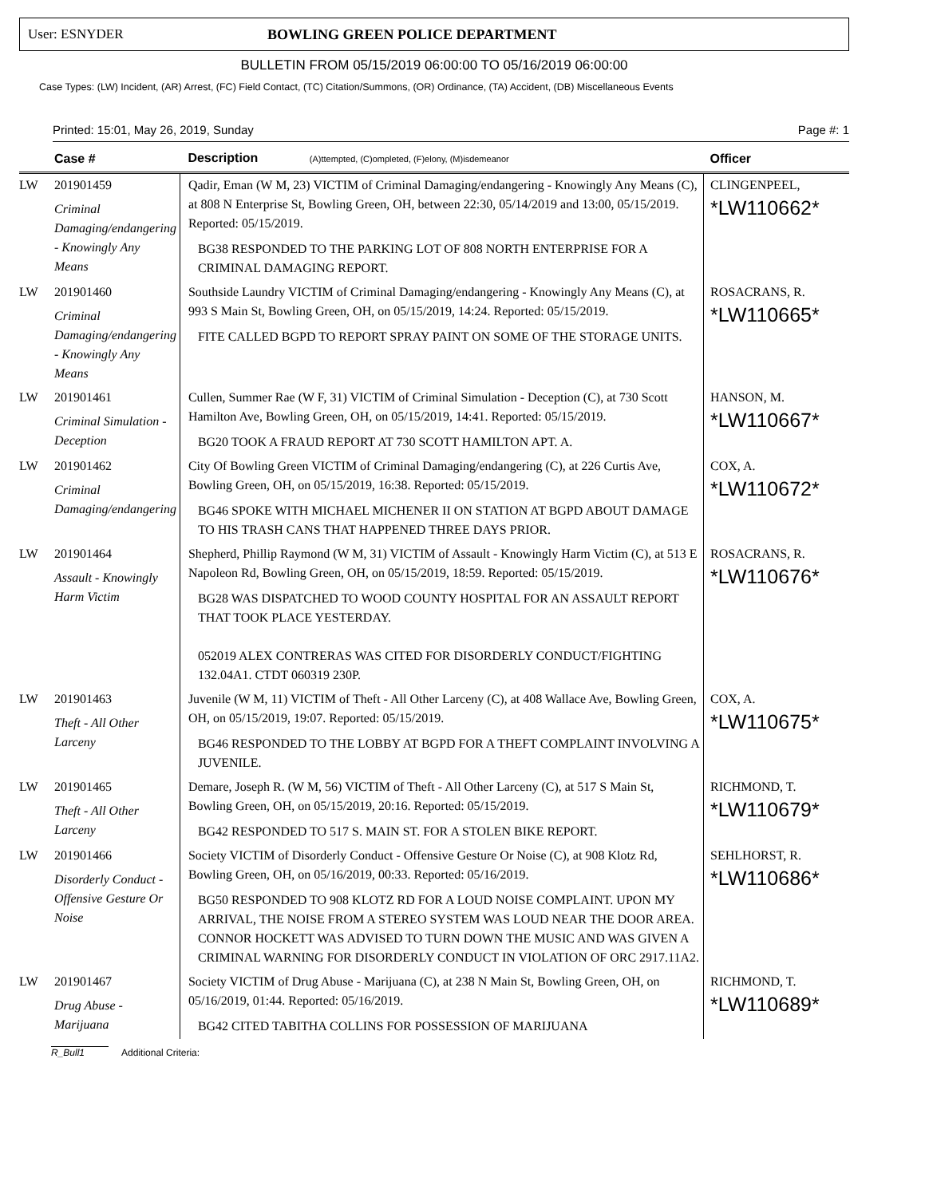User: ESNYDER BOWLING GREEN POLICE DEPARTMENT
BULLETIN FROM 05/15/2019 06:00:00 TO 05/16/2019 06:00:00
Case Types: (LW) Incident, (AR) Arrest, (FC) Field Contact, (TC) Citation/Summons, (OR) Ordinance, (TA) Accident, (DB) Miscellaneous Events
Printed: 15:01, May 26, 2019, Sunday Page #: 1
| | Case # | Description (A)ttempted, (C)ompleted, (F)elony, (M)isdemeanor | Officer |
| --- | --- | --- | --- |
| LW | 201901459 Criminal Damaging/endangering - Knowingly Any Means | Qadir, Eman (W M, 23) VICTIM of Criminal Damaging/endangering - Knowingly Any Means (C), at 808 N Enterprise St, Bowling Green, OH, between 22:30, 05/14/2019 and 13:00, 05/15/2019. Reported: 05/15/2019. BG38 RESPONDED TO THE PARKING LOT OF 808 NORTH ENTERPRISE FOR A CRIMINAL DAMAGING REPORT. | CLINGENPEEL, *LW110662* |
| LW | 201901460 Criminal Damaging/endangering - Knowingly Any Means | Southside Laundry VICTIM of Criminal Damaging/endangering - Knowingly Any Means (C), at 993 S Main St, Bowling Green, OH, on 05/15/2019, 14:24. Reported: 05/15/2019. FITE CALLED BGPD TO REPORT SPRAY PAINT ON SOME OF THE STORAGE UNITS. | ROSACRANS, R. *LW110665* |
| LW | 201901461 Criminal Simulation - Deception | Cullen, Summer Rae (W F, 31) VICTIM of Criminal Simulation - Deception (C), at 730 Scott Hamilton Ave, Bowling Green, OH, on 05/15/2019, 14:41. Reported: 05/15/2019. BG20 TOOK A FRAUD REPORT AT 730 SCOTT HAMILTON APT. A. | HANSON, M. *LW110667* |
| LW | 201901462 Criminal Damaging/endangering | City Of Bowling Green VICTIM of Criminal Damaging/endangering (C), at 226 Curtis Ave, Bowling Green, OH, on 05/15/2019, 16:38. Reported: 05/15/2019. BG46 SPOKE WITH MICHAEL MICHENER II ON STATION AT BGPD ABOUT DAMAGE TO HIS TRASH CANS THAT HAPPENED THREE DAYS PRIOR. | COX, A. *LW110672* |
| LW | 201901464 Assault - Knowingly Harm Victim | Shepherd, Phillip Raymond (W M, 31) VICTIM of Assault - Knowingly Harm Victim (C), at 513 E Napoleon Rd, Bowling Green, OH, on 05/15/2019, 18:59. Reported: 05/15/2019. BG28 WAS DISPATCHED TO WOOD COUNTY HOSPITAL FOR AN ASSAULT REPORT THAT TOOK PLACE YESTERDAY. 052019 ALEX CONTRERAS WAS CITED FOR DISORDERLY CONDUCT/FIGHTING 132.04A1. CTDT 060319 230P. | ROSACRANS, R. *LW110676* |
| LW | 201901463 Theft - All Other Larceny | Juvenile (W M, 11) VICTIM of Theft - All Other Larceny (C), at 408 Wallace Ave, Bowling Green, OH, on 05/15/2019, 19:07. Reported: 05/15/2019. BG46 RESPONDED TO THE LOBBY AT BGPD FOR A THEFT COMPLAINT INVOLVING A JUVENILE. | COX, A. *LW110675* |
| LW | 201901465 Theft - All Other Larceny | Demare, Joseph R. (W M, 56) VICTIM of Theft - All Other Larceny (C), at 517 S Main St, Bowling Green, OH, on 05/15/2019, 20:16. Reported: 05/15/2019. BG42 RESPONDED TO 517 S. MAIN ST. FOR A STOLEN BIKE REPORT. | RICHMOND, T. *LW110679* |
| LW | 201901466 Disorderly Conduct - Offensive Gesture Or Noise | Society VICTIM of Disorderly Conduct - Offensive Gesture Or Noise (C), at 908 Klotz Rd, Bowling Green, OH, on 05/16/2019, 00:33. Reported: 05/16/2019. BG50 RESPONDED TO 908 KLOTZ RD FOR A LOUD NOISE COMPLAINT. UPON MY ARRIVAL, THE NOISE FROM A STEREO SYSTEM WAS LOUD NEAR THE DOOR AREA. CONNOR HOCKETT WAS ADVISED TO TURN DOWN THE MUSIC AND WAS GIVEN A CRIMINAL WARNING FOR DISORDERLY CONDUCT IN VIOLATION OF ORC 2917.11A2. | SEHLHORST, R. *LW110686* |
| LW | 201901467 Drug Abuse - Marijuana | Society VICTIM of Drug Abuse - Marijuana (C), at 238 N Main St, Bowling Green, OH, on 05/16/2019, 01:44. Reported: 05/16/2019. BG42 CITED TABITHA COLLINS FOR POSSESSION OF MARIJUANA | RICHMOND, T. *LW110689* |
R_Bull1 Additional Criteria: